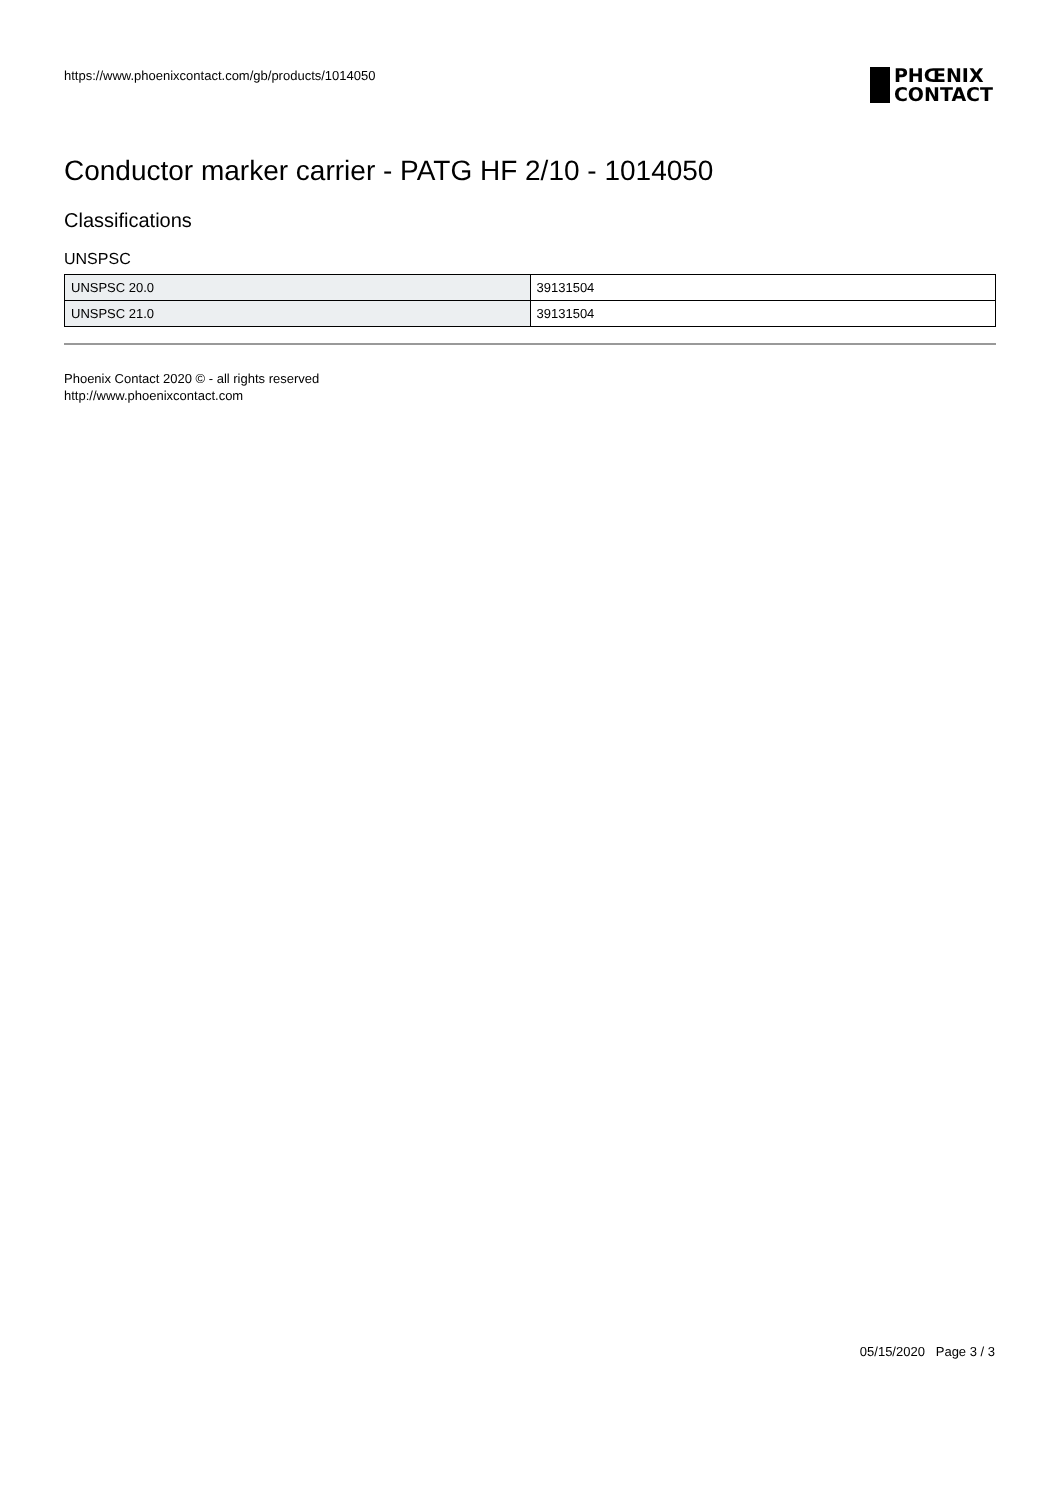https://www.phoenixcontact.com/gb/products/1014050
PHŒNIX
CONTACT
Conductor marker carrier - PATG HF 2/10 - 1014050
Classifications
UNSPSC
| UNSPSC 20.0 | 39131504 |
| UNSPSC 21.0 | 39131504 |
Phoenix Contact 2020 © - all rights reserved
http://www.phoenixcontact.com
05/15/2020 Page 3 / 3